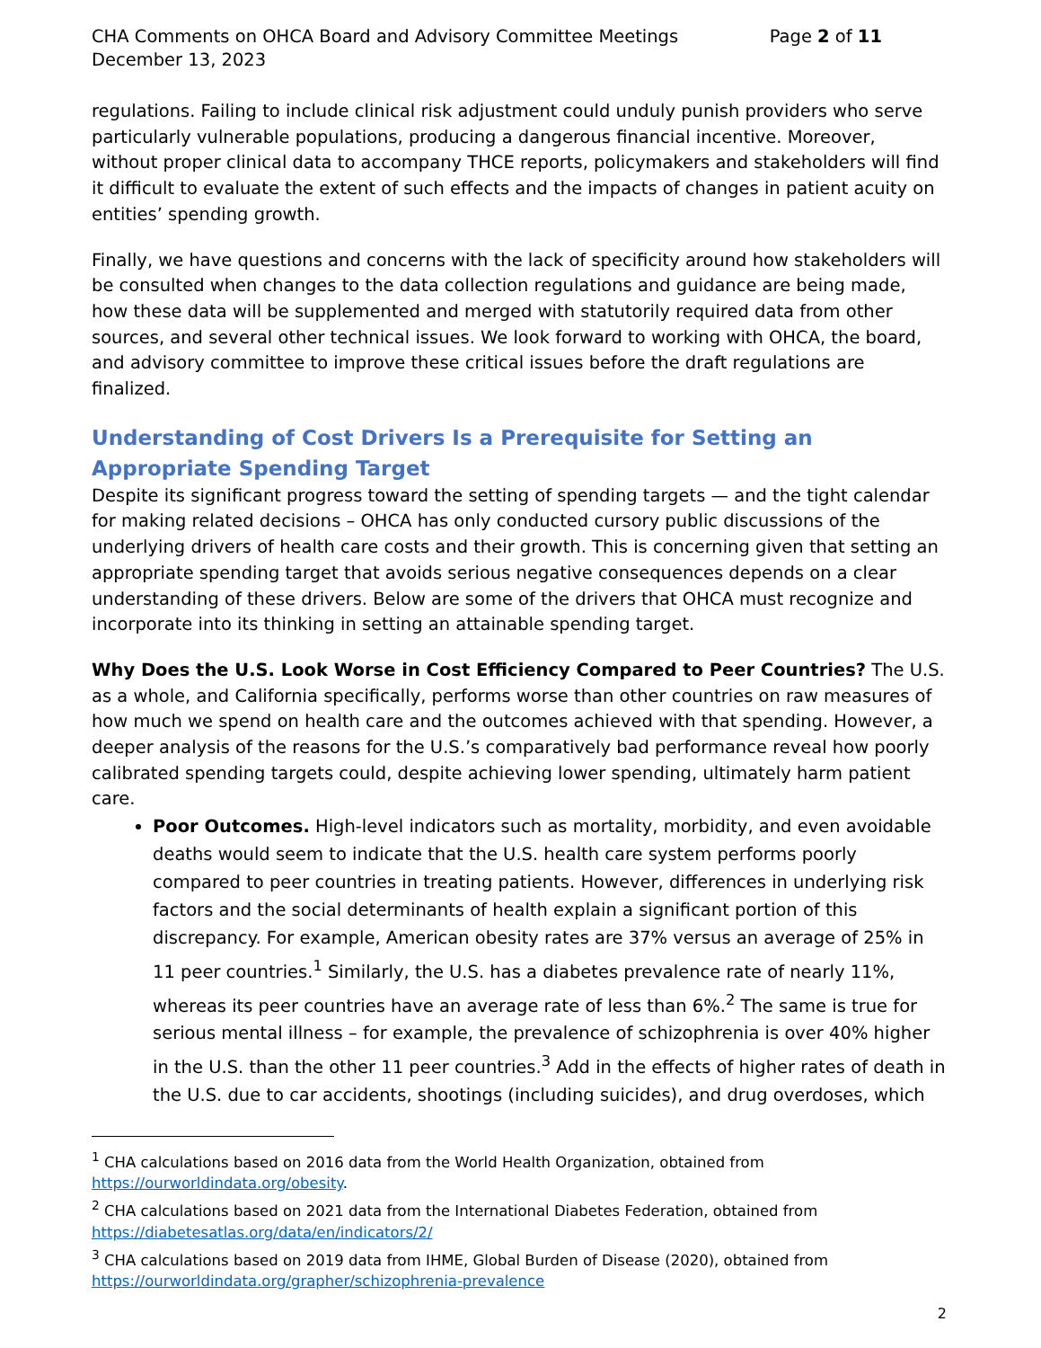CHA Comments on OHCA Board and Advisory Committee Meetings Page 2 of 11
December 13, 2023
regulations. Failing to include clinical risk adjustment could unduly punish providers who serve particularly vulnerable populations, producing a dangerous financial incentive. Moreover, without proper clinical data to accompany THCE reports, policymakers and stakeholders will find it difficult to evaluate the extent of such effects and the impacts of changes in patient acuity on entities’ spending growth.
Finally, we have questions and concerns with the lack of specificity around how stakeholders will be consulted when changes to the data collection regulations and guidance are being made, how these data will be supplemented and merged with statutorily required data from other sources, and several other technical issues. We look forward to working with OHCA, the board, and advisory committee to improve these critical issues before the draft regulations are finalized.
Understanding of Cost Drivers Is a Prerequisite for Setting an Appropriate Spending Target
Despite its significant progress toward the setting of spending targets — and the tight calendar for making related decisions – OHCA has only conducted cursory public discussions of the underlying drivers of health care costs and their growth. This is concerning given that setting an appropriate spending target that avoids serious negative consequences depends on a clear understanding of these drivers. Below are some of the drivers that OHCA must recognize and incorporate into its thinking in setting an attainable spending target.
Why Does the U.S. Look Worse in Cost Efficiency Compared to Peer Countries? The U.S. as a whole, and California specifically, performs worse than other countries on raw measures of how much we spend on health care and the outcomes achieved with that spending. However, a deeper analysis of the reasons for the U.S.’s comparatively bad performance reveal how poorly calibrated spending targets could, despite achieving lower spending, ultimately harm patient care.
Poor Outcomes. High-level indicators such as mortality, morbidity, and even avoidable deaths would seem to indicate that the U.S. health care system performs poorly compared to peer countries in treating patients. However, differences in underlying risk factors and the social determinants of health explain a significant portion of this discrepancy. For example, American obesity rates are 37% versus an average of 25% in 11 peer countries.<sup>1</sup> Similarly, the U.S. has a diabetes prevalence rate of nearly 11%, whereas its peer countries have an average rate of less than 6%.<sup>2</sup> The same is true for serious mental illness – for example, the prevalence of schizophrenia is over 40% higher in the U.S. than the other 11 peer countries.<sup>3</sup> Add in the effects of higher rates of death in the U.S. due to car accidents, shootings (including suicides), and drug overdoses, which
<sup>1</sup> CHA calculations based on 2016 data from the World Health Organization, obtained from https://ourworldindata.org/obesity.
<sup>2</sup> CHA calculations based on 2021 data from the International Diabetes Federation, obtained from https://diabetesatlas.org/data/en/indicators/2/
<sup>3</sup> CHA calculations based on 2019 data from IHME, Global Burden of Disease (2020), obtained from https://ourworldindata.org/grapher/schizophrenia-prevalence
2